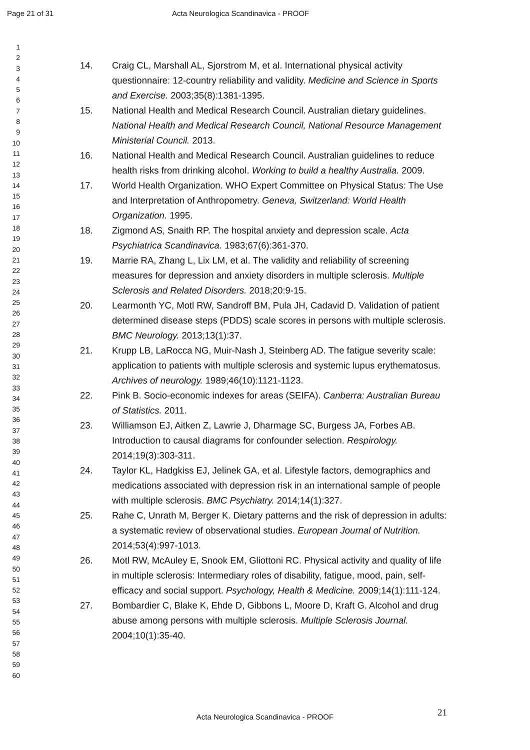Page 21 of 31 Acta Neurologica Scandinavica - PROOF
1
2
3
4
5
6
7
8
9
10
11
12
13
14
15
16
17
18
19
20
21
22
23
24
25
26
27
28
29
30
31
32
33
34
35
36
37
38
39
40
41
42
43
44
45
46
47
48
49
50
51
52
53
54
55
56
57
58
59
60
14. Craig CL, Marshall AL, Sjorstrom M, et al. International physical activity questionnaire: 12-country reliability and validity. Medicine and Science in Sports and Exercise. 2003;35(8):1381-1395.
15. National Health and Medical Research Council. Australian dietary guidelines. National Health and Medical Research Council, National Resource Management Ministerial Council. 2013.
16. National Health and Medical Research Council. Australian guidelines to reduce health risks from drinking alcohol. Working to build a healthy Australia. 2009.
17. World Health Organization. WHO Expert Committee on Physical Status: The Use and Interpretation of Anthropometry. Geneva, Switzerland: World Health Organization. 1995.
18. Zigmond AS, Snaith RP. The hospital anxiety and depression scale. Acta Psychiatrica Scandinavica. 1983;67(6):361-370.
19. Marrie RA, Zhang L, Lix LM, et al. The validity and reliability of screening measures for depression and anxiety disorders in multiple sclerosis. Multiple Sclerosis and Related Disorders. 2018;20:9-15.
20. Learmonth YC, Motl RW, Sandroff BM, Pula JH, Cadavid D. Validation of patient determined disease steps (PDDS) scale scores in persons with multiple sclerosis. BMC Neurology. 2013;13(1):37.
21. Krupp LB, LaRocca NG, Muir-Nash J, Steinberg AD. The fatigue severity scale: application to patients with multiple sclerosis and systemic lupus erythematosus. Archives of neurology. 1989;46(10):1121-1123.
22. Pink B. Socio-economic indexes for areas (SEIFA). Canberra: Australian Bureau of Statistics. 2011.
23. Williamson EJ, Aitken Z, Lawrie J, Dharmage SC, Burgess JA, Forbes AB. Introduction to causal diagrams for confounder selection. Respirology. 2014;19(3):303-311.
24. Taylor KL, Hadgkiss EJ, Jelinek GA, et al. Lifestyle factors, demographics and medications associated with depression risk in an international sample of people with multiple sclerosis. BMC Psychiatry. 2014;14(1):327.
25. Rahe C, Unrath M, Berger K. Dietary patterns and the risk of depression in adults: a systematic review of observational studies. European Journal of Nutrition. 2014;53(4):997-1013.
26. Motl RW, McAuley E, Snook EM, Gliottoni RC. Physical activity and quality of life in multiple sclerosis: Intermediary roles of disability, fatigue, mood, pain, self-efficacy and social support. Psychology, Health & Medicine. 2009;14(1):111-124.
27. Bombardier C, Blake K, Ehde D, Gibbons L, Moore D, Kraft G. Alcohol and drug abuse among persons with multiple sclerosis. Multiple Sclerosis Journal. 2004;10(1):35-40.
21
Acta Neurologica Scandinavica - PROOF